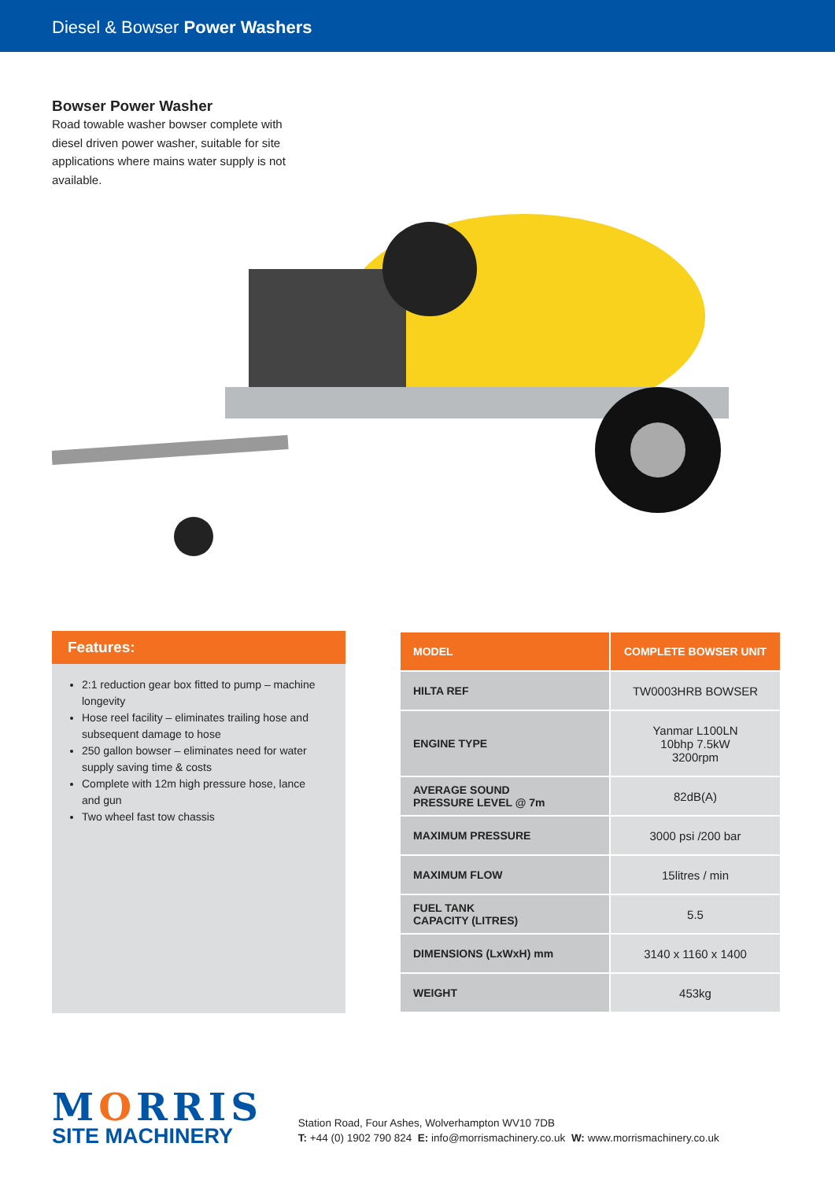Diesel & Bowser Power Washers
Bowser Power Washer
Road towable washer bowser complete with diesel driven power washer, suitable for site applications where mains water supply is not available.
Features:
2:1 reduction gear box fitted to pump – machine longevity
Hose reel facility – eliminates trailing hose and subsequent damage to hose
250 gallon bowser – eliminates need for water supply saving time & costs
Complete with 12m high pressure hose, lance and gun
Two wheel fast tow chassis
| MODEL | COMPLETE BOWSER UNIT |
| --- | --- |
| HILTA REF | TW0003HRB BOWSER |
| ENGINE TYPE | Yanmar L100LN 10bhp 7.5kW 3200rpm |
| AVERAGE SOUND PRESSURE LEVEL @ 7m | 82dB(A) |
| MAXIMUM PRESSURE | 3000 psi /200 bar |
| MAXIMUM FLOW | 15litres / min |
| FUEL TANK CAPACITY (LITRES) | 5.5 |
| DIMENSIONS (LxWxH) mm | 3140 x 1160 x 1400 |
| WEIGHT | 453kg |
MORRIS
SITE MACHINERY
Station Road, Four Ashes, Wolverhampton WV10 7DB
T: +44 (0) 1902 790 824 E: info@morrismachinery.co.uk W: www.morrismachinery.co.uk